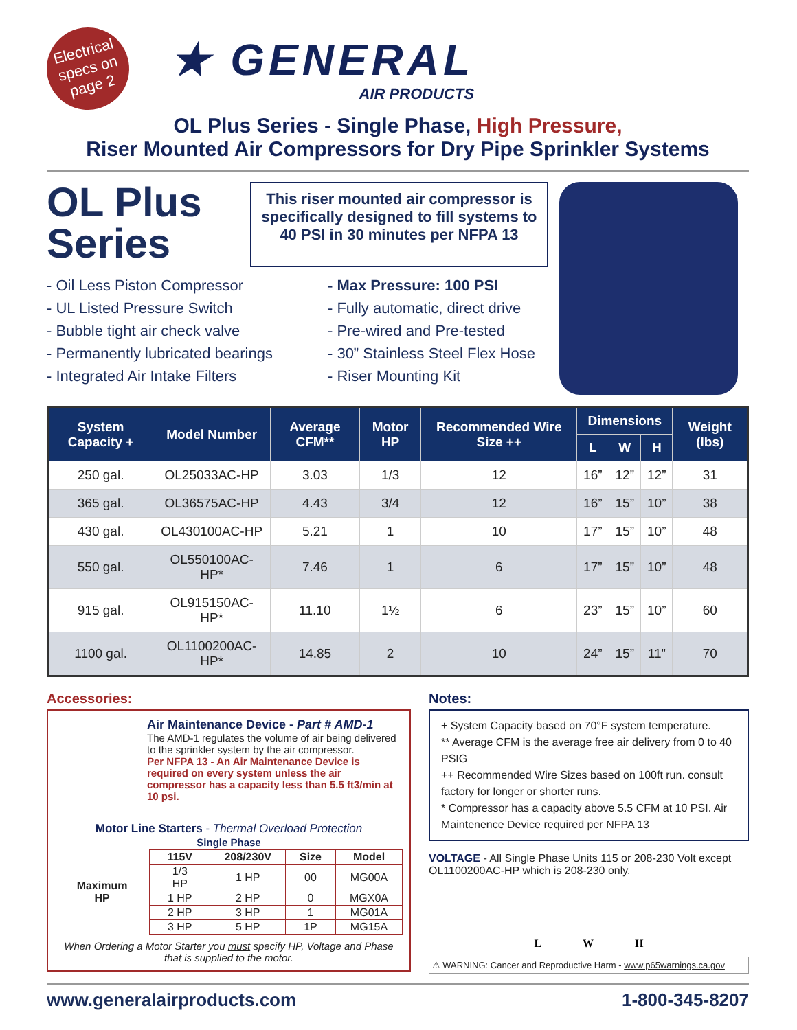Electrical specs on page 2
★ GENERAL
AIR PRODUCTS
OL Plus Series - Single Phase, High Pressure,
Riser Mounted Air Compressors for Dry Pipe Sprinkler Systems
OL Plus
Series
This riser mounted air compressor is specifically designed to fill systems to 40 PSI in 30 minutes per NFPA 13
- Oil Less Piston Compressor
- UL Listed Pressure Switch
- Bubble tight air check valve
- Permanently lubricated bearings
- Integrated Air Intake Filters
- Max Pressure: 100 PSI
- Fully automatic, direct drive
- Pre-wired and Pre-tested
- 30” Stainless Steel Flex Hose
- Riser Mounting Kit
| System Capacity + | Model Number | Average CFM** | Motor HP | Recommended Wire Size ++ | Dimensions | | | Weight (lbs) |
| --- | --- | --- | --- | --- | --- | --- | --- | --- |
| | | | | | L | W | H | |
| 250 gal. | OL25033AC-HP | 3.03 | 1/3 | 12 | 16” | 12” | 12” | 31 |
| 365 gal. | OL36575AC-HP | 4.43 | 3/4 | 12 | 16” | 15” | 10” | 38 |
| 430 gal. | OL430100AC-HP | 5.21 | 1 | 10 | 17” | 15” | 10” | 48 |
| 550 gal. | OL550100AC-HP* | 7.46 | 1 | 6 | 17” | 15” | 10” | 48 |
| 915 gal. | OL915150AC-HP* | 11.10 | 1½ | 6 | 23” | 15” | 10” | 60 |
| 1100 gal. | OL1100200AC-HP* | 14.85 | 2 | 10 | 24” | 15” | 11” | 70 |
Accessories:
Air Maintenance Device - Part # AMD-1
The AMD-1 regulates the volume of air being delivered to the sprinkler system by the air compressor.
Per NFPA 13 - An Air Maintenance Device is required on every system unless the air compressor has a capacity less than 5.5 ft3/min at 10 psi.
Motor Line Starters - Thermal Overload Protection
Single Phase
| Maximum HP | 115V | 208/230V | Size | Model |
| | 1/3 HP | 1 HP | 00 | MG00A |
| | 1 HP | 2 HP | 0 | MGX0A |
| | 2 HP | 3 HP | 1 | MG01A |
| | 3 HP | 5 HP | 1P | MG15A |
When Ordering a Motor Starter you must specify HP, Voltage and Phase that is supplied to the motor.
Notes:
+ System Capacity based on 70°F system temperature.
** Average CFM is the average free air delivery from 0 to 40 PSIG
++ Recommended Wire Sizes based on 100ft run. consult factory for longer or shorter runs.
* Compressor has a capacity above 5.5 CFM at 10 PSI. Air Maintenence Device required per NFPA 13
VOLTAGE - All Single Phase Units 115 or 208-230 Volt except OL1100200AC-HP which is 208-230 only.
L W H
⚠ WARNING: Cancer and Reproductive Harm - www.p65warnings.ca.gov
www.generalairproducts.com 1-800-345-8207